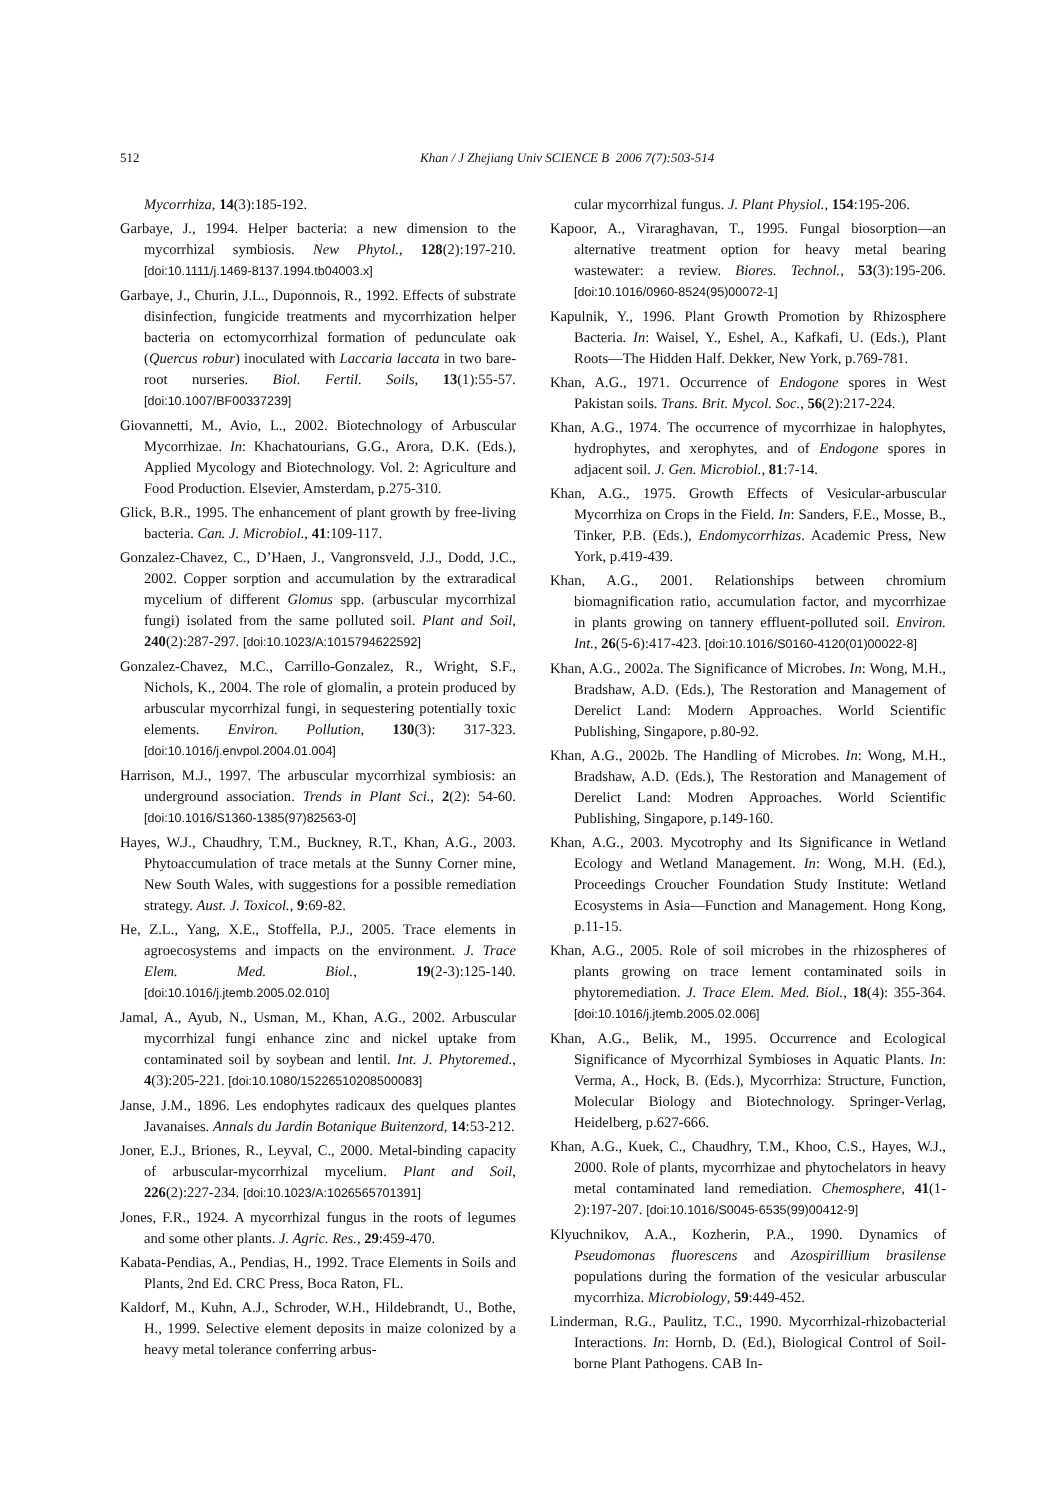512 Khan / J Zhejiang Univ SCIENCE B 2006 7(7):503-514
Mycorrhiza, 14(3):185-192.
Garbaye, J., 1994. Helper bacteria: a new dimension to the mycorrhizal symbiosis. New Phytol., 128(2):197-210. [doi:10.1111/j.1469-8137.1994.tb04003.x]
Garbaye, J., Churin, J.L., Duponnois, R., 1992. Effects of substrate disinfection, fungicide treatments and mycorrhization helper bacteria on ectomycorrhizal formation of pedunculate oak (Quercus robur) inoculated with Laccaria laccata in two bare-root nurseries. Biol. Fertil. Soils, 13(1):55-57. [doi:10.1007/BF00337239]
Giovannetti, M., Avio, L., 2002. Biotechnology of Arbuscular Mycorrhizae. In: Khachatourians, G.G., Arora, D.K. (Eds.), Applied Mycology and Biotechnology. Vol. 2: Agriculture and Food Production. Elsevier, Amsterdam, p.275-310.
Glick, B.R., 1995. The enhancement of plant growth by free-living bacteria. Can. J. Microbiol., 41:109-117.
Gonzalez-Chavez, C., D’Haen, J., Vangronsveld, J.J., Dodd, J.C., 2002. Copper sorption and accumulation by the extraradical mycelium of different Glomus spp. (arbuscular mycorrhizal fungi) isolated from the same polluted soil. Plant and Soil, 240(2):287-297. [doi:10.1023/A:1015794622592]
Gonzalez-Chavez, M.C., Carrillo-Gonzalez, R., Wright, S.F., Nichols, K., 2004. The role of glomalin, a protein produced by arbuscular mycorrhizal fungi, in sequestering potentially toxic elements. Environ. Pollution, 130(3): 317-323. [doi:10.1016/j.envpol.2004.01.004]
Harrison, M.J., 1997. The arbuscular mycorrhizal symbiosis: an underground association. Trends in Plant Sci., 2(2): 54-60. [doi:10.1016/S1360-1385(97)82563-0]
Hayes, W.J., Chaudhry, T.M., Buckney, R.T., Khan, A.G., 2003. Phytoaccumulation of trace metals at the Sunny Corner mine, New South Wales, with suggestions for a possible remediation strategy. Aust. J. Toxicol., 9:69-82.
He, Z.L., Yang, X.E., Stoffella, P.J., 2005. Trace elements in agroecosystems and impacts on the environment. J. Trace Elem. Med. Biol., 19(2-3):125-140. [doi:10.1016/j.jtemb.2005.02.010]
Jamal, A., Ayub, N., Usman, M., Khan, A.G., 2002. Arbuscular mycorrhizal fungi enhance zinc and nickel uptake from contaminated soil by soybean and lentil. Int. J. Phytoremed., 4(3):205-221. [doi:10.1080/15226510208500083]
Janse, J.M., 1896. Les endophytes radicaux des quelques plantes Javanaises. Annals du Jardin Botanique Buitenzord, 14:53-212.
Joner, E.J., Briones, R., Leyval, C., 2000. Metal-binding capacity of arbuscular-mycorrhizal mycelium. Plant and Soil, 226(2):227-234. [doi:10.1023/A:1026565701391]
Jones, F.R., 1924. A mycorrhizal fungus in the roots of legumes and some other plants. J. Agric. Res., 29:459-470.
Kabata-Pendias, A., Pendias, H., 1992. Trace Elements in Soils and Plants, 2nd Ed. CRC Press, Boca Raton, FL.
Kaldorf, M., Kuhn, A.J., Schroder, W.H., Hildebrandt, U., Bothe, H., 1999. Selective element deposits in maize colonized by a heavy metal tolerance conferring arbus-
cular mycorrhizal fungus. J. Plant Physiol., 154:195-206.
Kapoor, A., Viraraghavan, T., 1995. Fungal biosorption—an alternative treatment option for heavy metal bearing wastewater: a review. Biores. Technol., 53(3):195-206. [doi:10.1016/0960-8524(95)00072-1]
Kapulnik, Y., 1996. Plant Growth Promotion by Rhizosphere Bacteria. In: Waisel, Y., Eshel, A., Kafkafi, U. (Eds.), Plant Roots—The Hidden Half. Dekker, New York, p.769-781.
Khan, A.G., 1971. Occurrence of Endogone spores in West Pakistan soils. Trans. Brit. Mycol. Soc., 56(2):217-224.
Khan, A.G., 1974. The occurrence of mycorrhizae in halophytes, hydrophytes, and xerophytes, and of Endogone spores in adjacent soil. J. Gen. Microbiol., 81:7-14.
Khan, A.G., 1975. Growth Effects of Vesicular-arbuscular Mycorrhiza on Crops in the Field. In: Sanders, F.E., Mosse, B., Tinker, P.B. (Eds.), Endomycorrhizas. Academic Press, New York, p.419-439.
Khan, A.G., 2001. Relationships between chromium biomagnification ratio, accumulation factor, and mycorrhizae in plants growing on tannery effluent-polluted soil. Environ. Int., 26(5-6):417-423. [doi:10.1016/S0160-4120(01)00022-8]
Khan, A.G., 2002a. The Significance of Microbes. In: Wong, M.H., Bradshaw, A.D. (Eds.), The Restoration and Management of Derelict Land: Modern Approaches. World Scientific Publishing, Singapore, p.80-92.
Khan, A.G., 2002b. The Handling of Microbes. In: Wong, M.H., Bradshaw, A.D. (Eds.), The Restoration and Management of Derelict Land: Modren Approaches. World Scientific Publishing, Singapore, p.149-160.
Khan, A.G., 2003. Mycotrophy and Its Significance in Wetland Ecology and Wetland Management. In: Wong, M.H. (Ed.), Proceedings Croucher Foundation Study Institute: Wetland Ecosystems in Asia—Function and Management. Hong Kong, p.11-15.
Khan, A.G., 2005. Role of soil microbes in the rhizospheres of plants growing on trace lement contaminated soils in phytoremediation. J. Trace Elem. Med. Biol., 18(4): 355-364. [doi:10.1016/j.jtemb.2005.02.006]
Khan, A.G., Belik, M., 1995. Occurrence and Ecological Significance of Mycorrhizal Symbioses in Aquatic Plants. In: Verma, A., Hock, B. (Eds.), Mycorrhiza: Structure, Function, Molecular Biology and Biotechnology. Springer-Verlag, Heidelberg, p.627-666.
Khan, A.G., Kuek, C., Chaudhry, T.M., Khoo, C.S., Hayes, W.J., 2000. Role of plants, mycorrhizae and phytochelators in heavy metal contaminated land remediation. Chemosphere, 41(1-2):197-207. [doi:10.1016/S0045-6535(99)00412-9]
Klyuchnikov, A.A., Kozherin, P.A., 1990. Dynamics of Pseudomonas fluorescens and Azospirillium brasilense populations during the formation of the vesicular arbuscular mycorrhiza. Microbiology, 59:449-452.
Linderman, R.G., Paulitz, T.C., 1990. Mycorrhizal-rhizobacterial Interactions. In: Hornb, D. (Ed.), Biological Control of Soil-borne Plant Pathogens. CAB In-